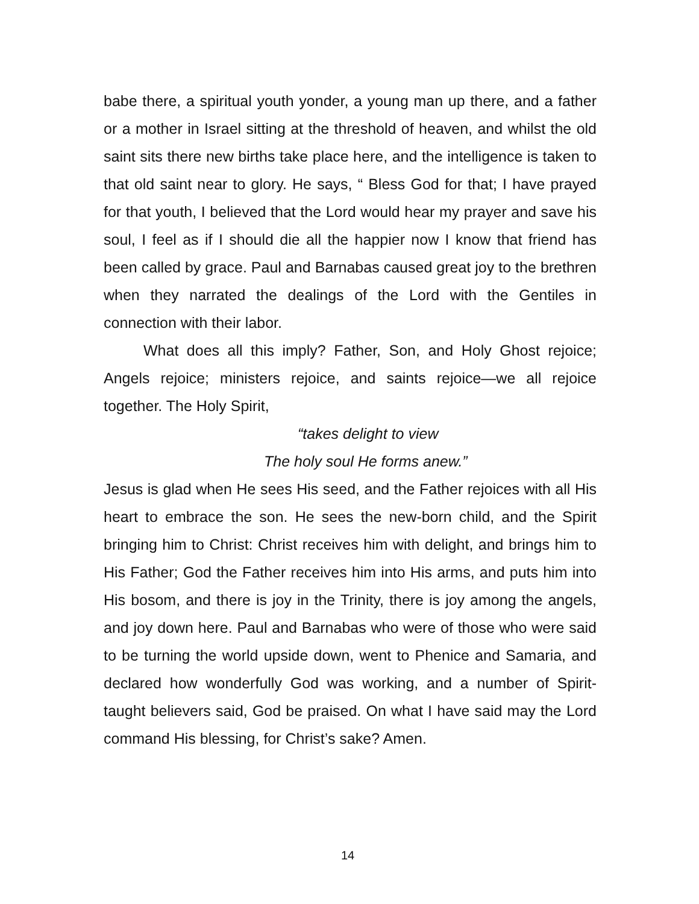babe there, a spiritual youth yonder, a young man up there, and a father or a mother in Israel sitting at the threshold of heaven, and whilst the old saint sits there new births take place here, and the intelligence is taken to that old saint near to glory. He says, “ Bless God for that; I have prayed for that youth, I believed that the Lord would hear my prayer and save his soul, I feel as if I should die all the happier now I know that friend has been called by grace. Paul and Barnabas caused great joy to the brethren when they narrated the dealings of the Lord with the Gentiles in connection with their labor.
What does all this imply? Father, Son, and Holy Ghost rejoice; Angels rejoice; ministers rejoice, and saints rejoice—we all rejoice together. The Holy Spirit,
“takes delight to view
The holy soul He forms anew.”
Jesus is glad when He sees His seed, and the Father rejoices with all His heart to embrace the son. He sees the new-born child, and the Spirit bringing him to Christ: Christ receives him with delight, and brings him to His Father; God the Father receives him into His arms, and puts him into His bosom, and there is joy in the Trinity, there is joy among the angels, and joy down here. Paul and Barnabas who were of those who were said to be turning the world upside down, went to Phenice and Samaria, and declared how wonderfully God was working, and a number of Spirit-taught believers said, God be praised. On what I have said may the Lord command His blessing, for Christ’s sake? Amen.
14